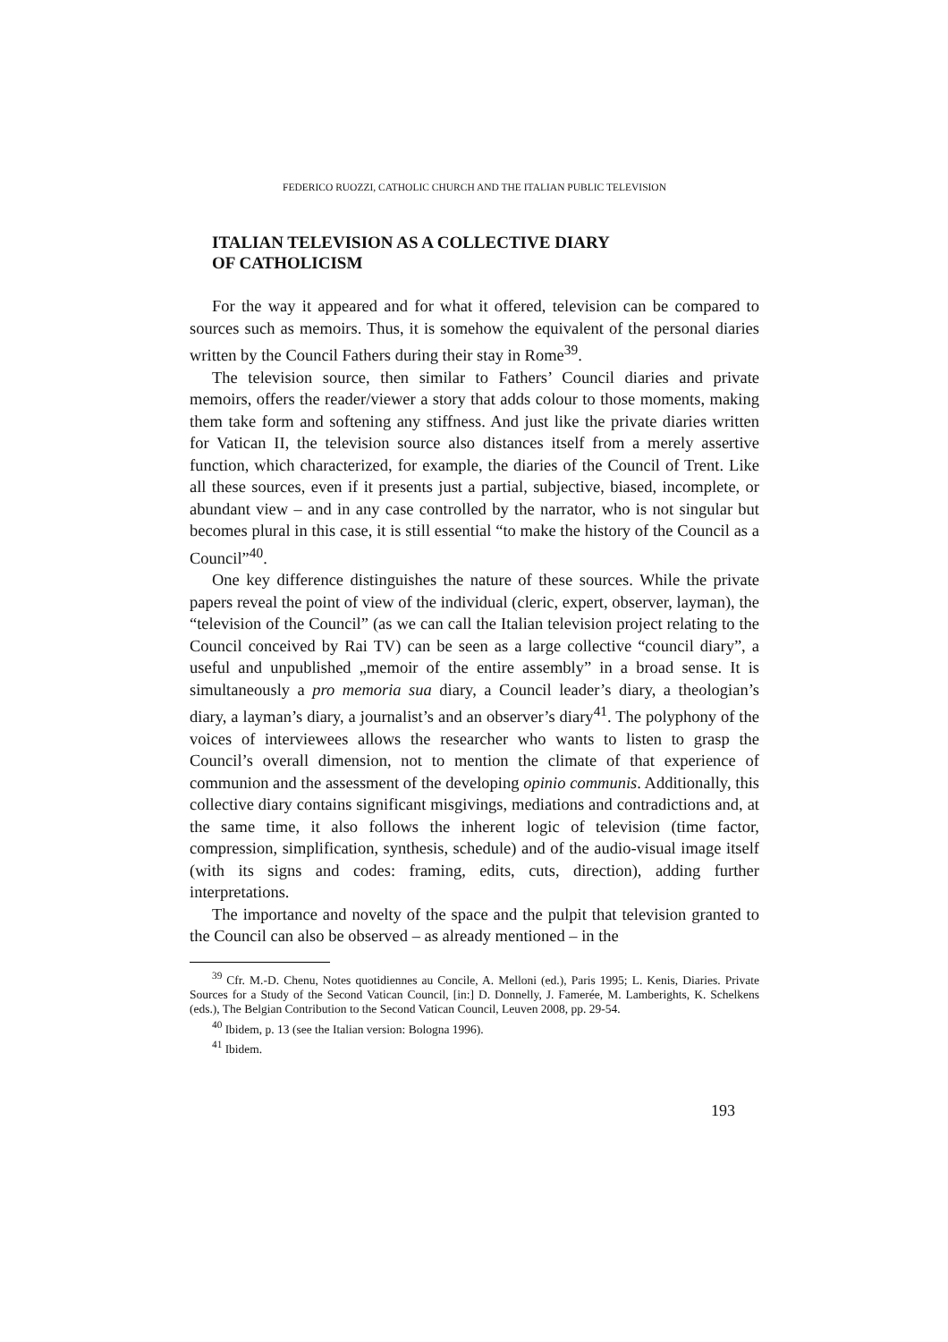FEDERICO RUOZZI, CATHOLIC CHURCH AND THE ITALIAN PUBLIC TELEVISION
ITALIAN TELEVISION AS A COLLECTIVE DIARY
OF CATHOLICISM
For the way it appeared and for what it offered, television can be compared to sources such as memoirs. Thus, it is somehow the equivalent of the personal diaries written by the Council Fathers during their stay in Rome<sup>39</sup>.
The television source, then similar to Fathers’ Council diaries and private memoirs, offers the reader/viewer a story that adds colour to those moments, making them take form and softening any stiffness. And just like the private diaries written for Vatican II, the television source also distances itself from a merely assertive function, which characterized, for example, the diaries of the Council of Trent. Like all these sources, even if it presents just a partial, subjective, biased, incomplete, or abundant view – and in any case controlled by the narrator, who is not singular but becomes plural in this case, it is still essential “to make the history of the Council as a Council”<sup>40</sup>.
One key difference distinguishes the nature of these sources. While the private papers reveal the point of view of the individual (cleric, expert, observer, layman), the “television of the Council” (as we can call the Italian television project relating to the Council conceived by Rai TV) can be seen as a large collective “council diary”, a useful and unpublished „memoir of the entire assembly” in a broad sense. It is simultaneously a pro memoria sua diary, a Council leader’s diary, a theologian’s diary, a layman’s diary, a journalist’s and an observer’s diary<sup>41</sup>. The polyphony of the voices of interviewees allows the researcher who wants to listen to grasp the Council’s overall dimension, not to mention the climate of that experience of communion and the assessment of the developing opinio communis. Additionally, this collective diary contains significant misgivings, mediations and contradictions and, at the same time, it also follows the inherent logic of television (time factor, compression, simplification, synthesis, schedule) and of the audio-visual image itself (with its signs and codes: framing, edits, cuts, direction), adding further interpretations.
The importance and novelty of the space and the pulpit that television granted to the Council can also be observed – as already mentioned – in the
<sup>39</sup> Cfr. M.-D. Chenu, Notes quotidiennes au Concile, A. Melloni (ed.), Paris 1995; L. Kenis, Diaries. Private Sources for a Study of the Second Vatican Council, [in:] D. Donnelly, J. Famerée, M. Lamberights, K. Schelkens (eds.), The Belgian Contribution to the Second Vatican Council, Leuven 2008, pp. 29-54.
<sup>40</sup> Ibidem, p. 13 (see the Italian version: Bologna 1996).
<sup>41</sup> Ibidem.
193